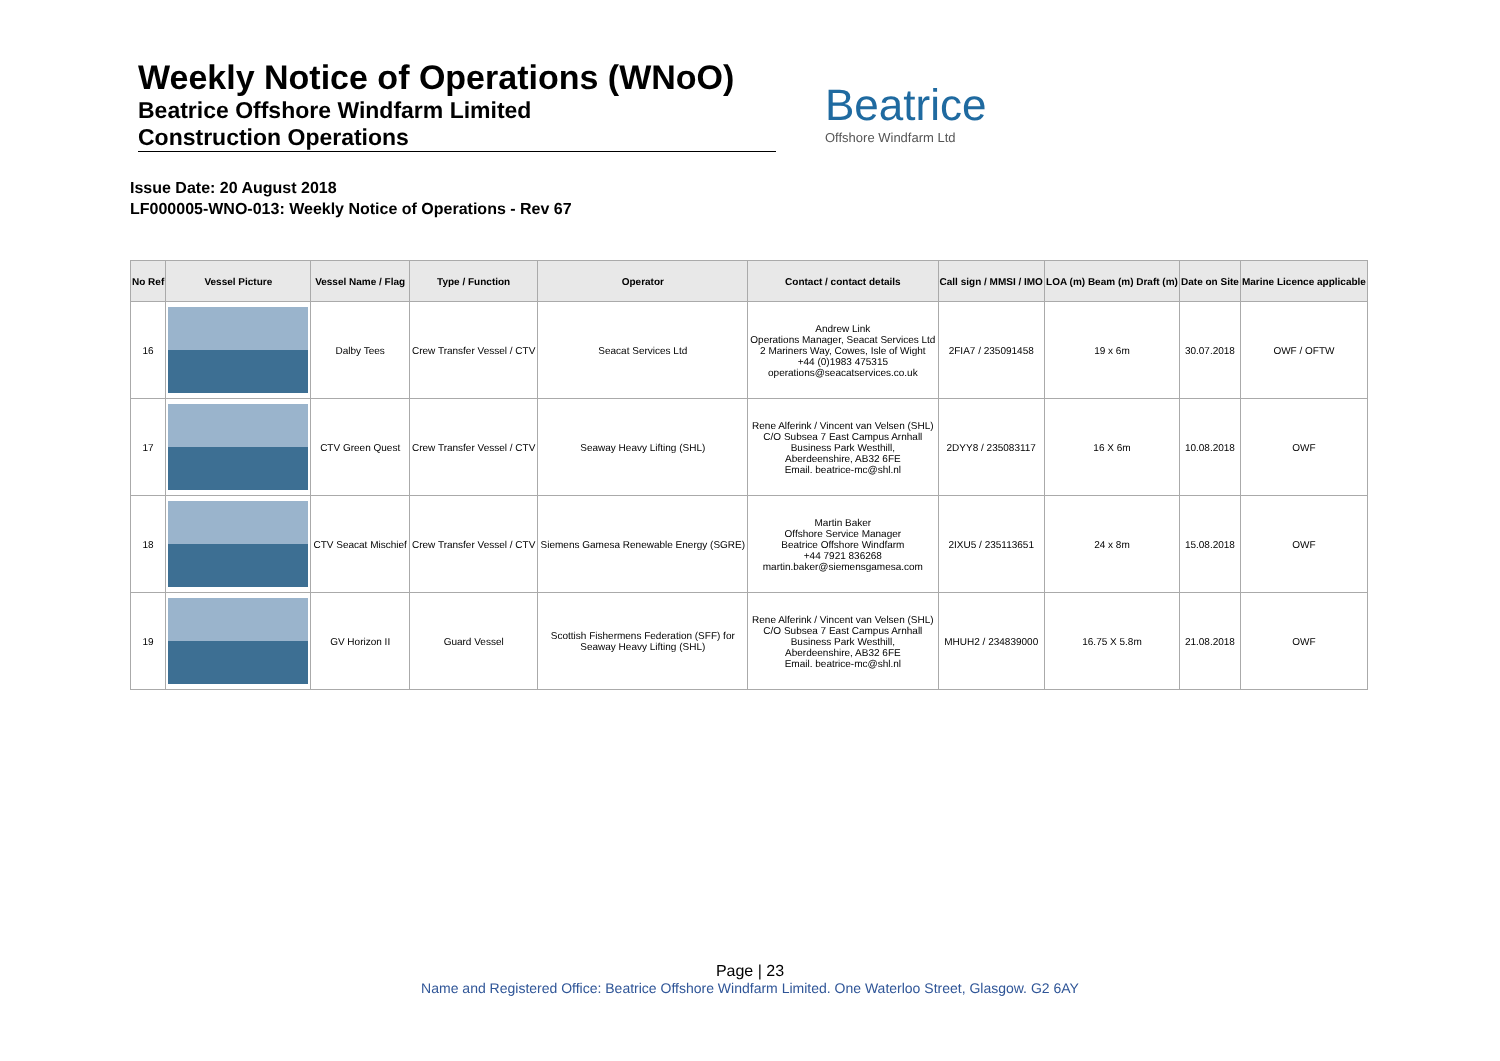Weekly Notice of Operations (WNoO)
Beatrice Offshore Windfarm Limited
Construction Operations
Beatrice
Offshore Windfarm Ltd
Issue Date: 20 August 2018
LF000005-WNO-013: Weekly Notice of Operations - Rev 67
| No Ref | Vessel Picture | Vessel Name / Flag | Type / Function | Operator | Contact / contact details | Call sign / MMSI / IMO | LOA (m) Beam (m) Draft (m) | Date on Site | Marine Licence applicable |
| --- | --- | --- | --- | --- | --- | --- | --- | --- | --- |
| 16 | | Dalby Tees | Crew Transfer Vessel / CTV | Seacat Services Ltd | Andrew Link Operations Manager, Seacat Services Ltd 2 Mariners Way, Cowes, Isle of Wight +44 (0)1983 475315 operations@seacatservices.co.uk | 2FIA7 / 235091458 | 19 x 6m | 30.07.2018 | OWF / OFTW |
| 17 | | CTV Green Quest | Crew Transfer Vessel / CTV | Seaway Heavy Lifting (SHL) | Rene Alferink / Vincent van Velsen (SHL) C/O Subsea 7 East Campus Arnhall Business Park Westhill, Aberdeenshire, AB32 6FE Email. beatrice-mc@shl.nl | 2DYY8 / 235083117 | 16 X 6m | 10.08.2018 | OWF |
| 18 | | CTV Seacat Mischief | Crew Transfer Vessel / CTV | Siemens Gamesa Renewable Energy (SGRE) | Martin Baker Offshore Service Manager Beatrice Offshore Windfarm +44 7921 836268 martin.baker@siemensgamesa.com | 2IXU5 / 235113651 | 24 x 8m | 15.08.2018 | OWF |
| 19 | | GV Horizon II | Guard Vessel | Scottish Fishermens Federation (SFF) for Seaway Heavy Lifting (SHL) | Rene Alferink / Vincent van Velsen (SHL) C/O Subsea 7 East Campus Arnhall Business Park Westhill, Aberdeenshire, AB32 6FE Email. beatrice-mc@shl.nl | MHUH2 / 234839000 | 16.75 X 5.8m | 21.08.2018 | OWF |
Page | 23
Name and Registered Office: Beatrice Offshore Windfarm Limited. One Waterloo Street, Glasgow. G2 6AY